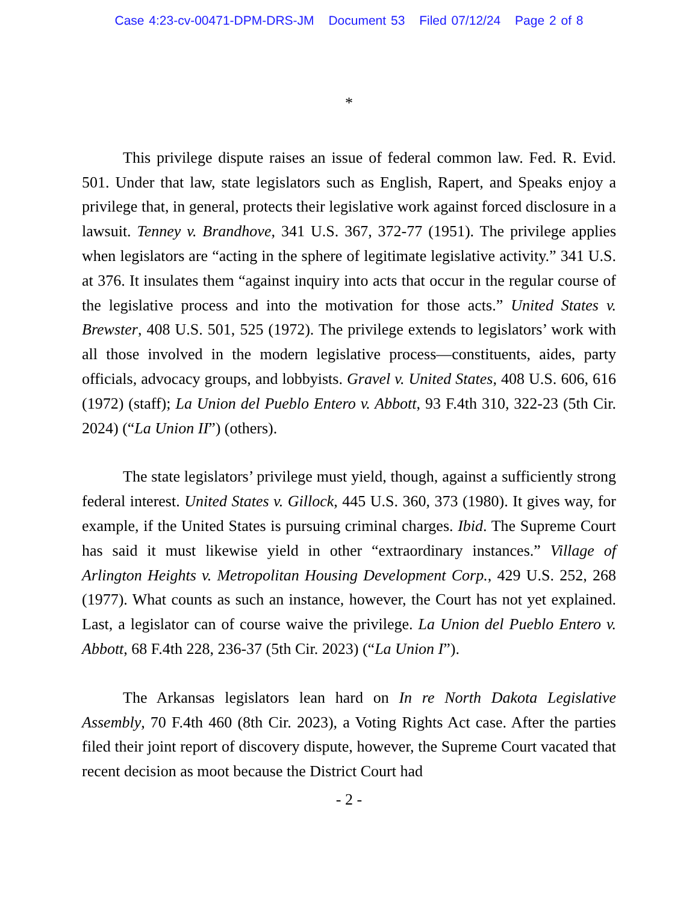Case 4:23-cv-00471-DPM-DRS-JM Document 53 Filed 07/12/24 Page 2 of 8
*
This privilege dispute raises an issue of federal common law. Fed. R. Evid. 501. Under that law, state legislators such as English, Rapert, and Speaks enjoy a privilege that, in general, protects their legislative work against forced disclosure in a lawsuit. Tenney v. Brandhove, 341 U.S. 367, 372-77 (1951). The privilege applies when legislators are “acting in the sphere of legitimate legislative activity.” 341 U.S. at 376. It insulates them “against inquiry into acts that occur in the regular course of the legislative process and into the motivation for those acts.” United States v. Brewster, 408 U.S. 501, 525 (1972). The privilege extends to legislators’ work with all those involved in the modern legislative process—constituents, aides, party officials, advocacy groups, and lobbyists. Gravel v. United States, 408 U.S. 606, 616 (1972) (staff); La Union del Pueblo Entero v. Abbott, 93 F.4th 310, 322-23 (5th Cir. 2024) (“La Union II”) (others).
The state legislators’ privilege must yield, though, against a sufficiently strong federal interest. United States v. Gillock, 445 U.S. 360, 373 (1980). It gives way, for example, if the United States is pursuing criminal charges. Ibid. The Supreme Court has said it must likewise yield in other “extraordinary instances.” Village of Arlington Heights v. Metropolitan Housing Development Corp., 429 U.S. 252, 268 (1977). What counts as such an instance, however, the Court has not yet explained. Last, a legislator can of course waive the privilege. La Union del Pueblo Entero v. Abbott, 68 F.4th 228, 236-37 (5th Cir. 2023) (“La Union I”).
The Arkansas legislators lean hard on In re North Dakota Legislative Assembly, 70 F.4th 460 (8th Cir. 2023), a Voting Rights Act case. After the parties filed their joint report of discovery dispute, however, the Supreme Court vacated that recent decision as moot because the District Court had
- 2 -